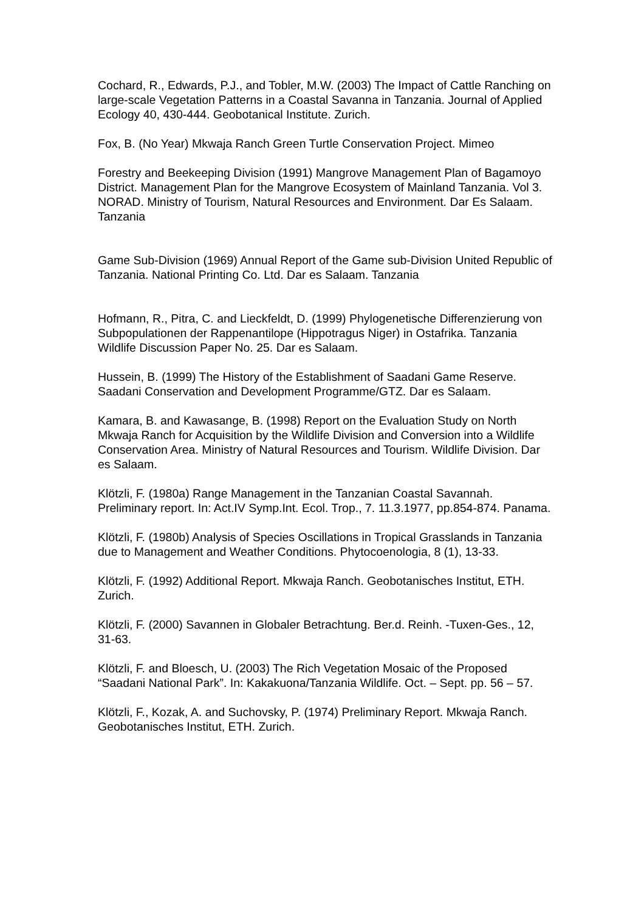Cochard, R., Edwards, P.J., and Tobler, M.W. (2003) The Impact of Cattle Ranching on large-scale Vegetation Patterns in a Coastal Savanna in Tanzania. Journal of Applied Ecology 40, 430-444. Geobotanical Institute. Zurich.
Fox, B. (No Year) Mkwaja Ranch Green Turtle Conservation Project. Mimeo
Forestry and Beekeeping Division (1991) Mangrove Management Plan of Bagamoyo District. Management Plan for the Mangrove Ecosystem of Mainland Tanzania. Vol 3. NORAD. Ministry of Tourism, Natural Resources and Environment. Dar Es Salaam. Tanzania
Game Sub-Division (1969) Annual Report of the Game sub-Division United Republic of Tanzania. National Printing Co. Ltd. Dar es Salaam. Tanzania
Hofmann, R., Pitra, C. and Lieckfeldt, D. (1999) Phylogenetische Differenzierung von Subpopulationen der Rappenantilope (Hippotragus Niger) in Ostafrika. Tanzania Wildlife Discussion Paper No. 25. Dar es Salaam.
Hussein, B. (1999) The History of the Establishment of Saadani Game Reserve. Saadani Conservation and Development Programme/GTZ. Dar es Salaam.
Kamara, B. and Kawasange, B. (1998) Report on the Evaluation Study on North Mkwaja Ranch for Acquisition by the Wildlife Division and Conversion into a Wildlife Conservation Area. Ministry of Natural Resources and Tourism. Wildlife Division. Dar es Salaam.
Klötzli, F. (1980a) Range Management in the Tanzanian Coastal Savannah. Preliminary report. In: Act.IV Symp.Int. Ecol. Trop., 7. 11.3.1977, pp.854-874. Panama.
Klötzli, F. (1980b) Analysis of Species Oscillations in Tropical Grasslands in Tanzania due to Management and Weather Conditions. Phytocoenologia, 8 (1), 13-33.
Klötzli, F. (1992) Additional Report. Mkwaja Ranch. Geobotanisches Institut, ETH. Zurich.
Klötzli, F. (2000) Savannen in Globaler Betrachtung. Ber.d. Reinh. -Tuxen-Ges., 12, 31-63.
Klötzli, F. and Bloesch, U. (2003) The Rich Vegetation Mosaic of the Proposed “Saadani National Park”. In: Kakakuona/Tanzania Wildlife. Oct. – Sept. pp. 56 – 57.
Klötzli, F., Kozak, A. and Suchovsky, P. (1974) Preliminary Report. Mkwaja Ranch. Geobotanisches Institut, ETH. Zurich.